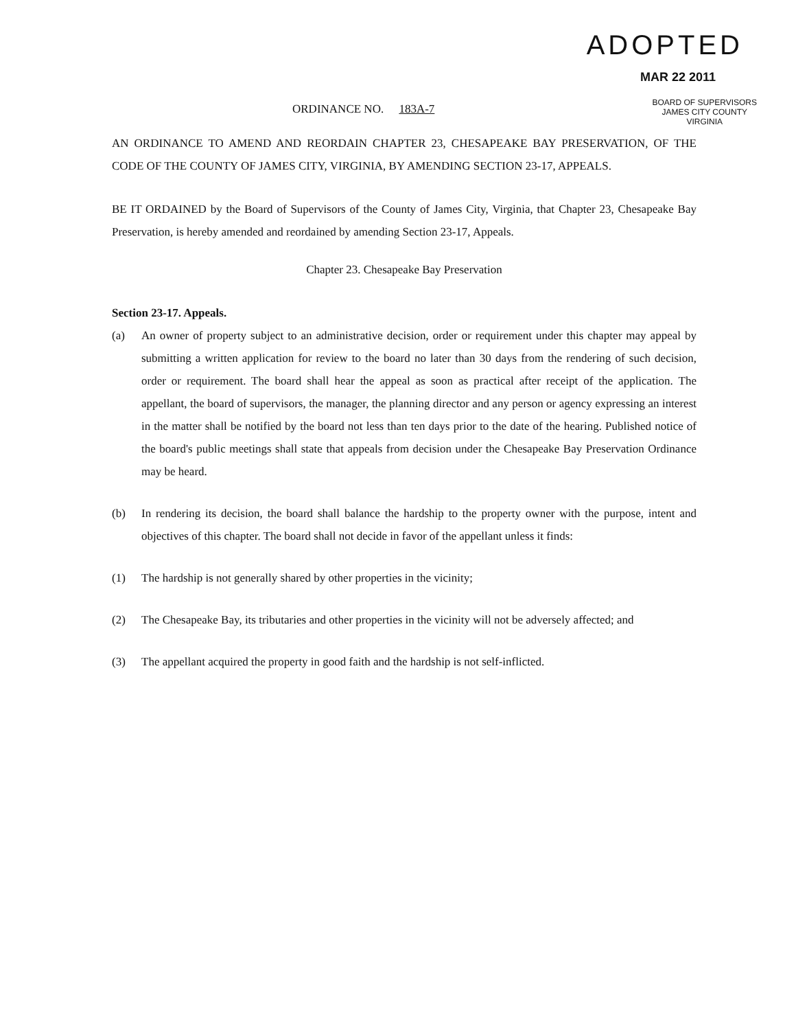ADOPTED
MAR 22 2011
ORDINANCE NO. 183A-7
BOARD OF SUPERVISORS
JAMES CITY COUNTY
VIRGINIA
AN ORDINANCE TO AMEND AND REORDAIN CHAPTER 23, CHESAPEAKE BAY PRESERVATION, OF THE CODE OF THE COUNTY OF JAMES CITY, VIRGINIA, BY AMENDING SECTION 23-17, APPEALS.
BE IT ORDAINED by the Board of Supervisors of the County of James City, Virginia, that Chapter 23, Chesapeake Bay Preservation, is hereby amended and reordained by amending Section 23-17, Appeals.
Chapter 23. Chesapeake Bay Preservation
Section 23-17. Appeals.
(a) An owner of property subject to an administrative decision, order or requirement under this chapter may appeal by submitting a written application for review to the board no later than 30 days from the rendering of such decision, order or requirement. The board shall hear the appeal as soon as practical after receipt of the application. The appellant, the board of supervisors, the manager, the planning director and any person or agency expressing an interest in the matter shall be notified by the board not less than ten days prior to the date of the hearing. Published notice of the board's public meetings shall state that appeals from decision under the Chesapeake Bay Preservation Ordinance may be heard.
(b) In rendering its decision, the board shall balance the hardship to the property owner with the purpose, intent and objectives of this chapter. The board shall not decide in favor of the appellant unless it finds:
(1) The hardship is not generally shared by other properties in the vicinity;
(2) The Chesapeake Bay, its tributaries and other properties in the vicinity will not be adversely affected; and
(3) The appellant acquired the property in good faith and the hardship is not self-inflicted.